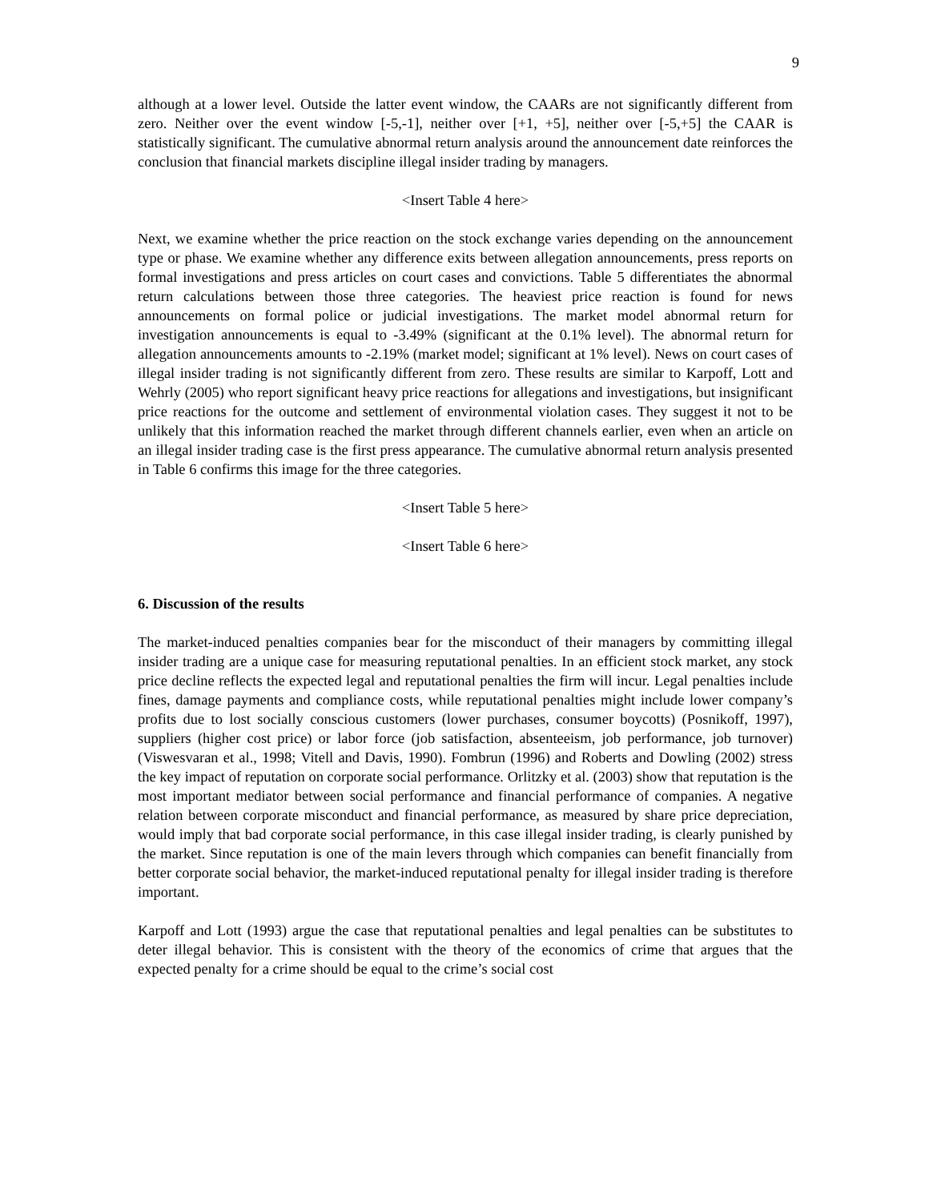9
although at a lower level. Outside the latter event window, the CAARs are not significantly different from zero. Neither over the event window [-5,-1], neither over [+1, +5], neither over [-5,+5] the CAAR is statistically significant. The cumulative abnormal return analysis around the announcement date reinforces the conclusion that financial markets discipline illegal insider trading by managers.
<Insert Table 4 here>
Next, we examine whether the price reaction on the stock exchange varies depending on the announcement type or phase. We examine whether any difference exits between allegation announcements, press reports on formal investigations and press articles on court cases and convictions. Table 5 differentiates the abnormal return calculations between those three categories. The heaviest price reaction is found for news announcements on formal police or judicial investigations. The market model abnormal return for investigation announcements is equal to -3.49% (significant at the 0.1% level). The abnormal return for allegation announcements amounts to -2.19% (market model; significant at 1% level). News on court cases of illegal insider trading is not significantly different from zero. These results are similar to Karpoff, Lott and Wehrly (2005) who report significant heavy price reactions for allegations and investigations, but insignificant price reactions for the outcome and settlement of environmental violation cases. They suggest it not to be unlikely that this information reached the market through different channels earlier, even when an article on an illegal insider trading case is the first press appearance. The cumulative abnormal return analysis presented in Table 6 confirms this image for the three categories.
<Insert Table 5 here>
<Insert Table 6 here>
6. Discussion of the results
The market-induced penalties companies bear for the misconduct of their managers by committing illegal insider trading are a unique case for measuring reputational penalties. In an efficient stock market, any stock price decline reflects the expected legal and reputational penalties the firm will incur. Legal penalties include fines, damage payments and compliance costs, while reputational penalties might include lower company’s profits due to lost socially conscious customers (lower purchases, consumer boycotts) (Posnikoff, 1997), suppliers (higher cost price) or labor force (job satisfaction, absenteeism, job performance, job turnover) (Viswesvaran et al., 1998; Vitell and Davis, 1990). Fombrun (1996) and Roberts and Dowling (2002) stress the key impact of reputation on corporate social performance. Orlitzky et al. (2003) show that reputation is the most important mediator between social performance and financial performance of companies. A negative relation between corporate misconduct and financial performance, as measured by share price depreciation, would imply that bad corporate social performance, in this case illegal insider trading, is clearly punished by the market. Since reputation is one of the main levers through which companies can benefit financially from better corporate social behavior, the market-induced reputational penalty for illegal insider trading is therefore important.
Karpoff and Lott (1993) argue the case that reputational penalties and legal penalties can be substitutes to deter illegal behavior. This is consistent with the theory of the economics of crime that argues that the expected penalty for a crime should be equal to the crime’s social cost